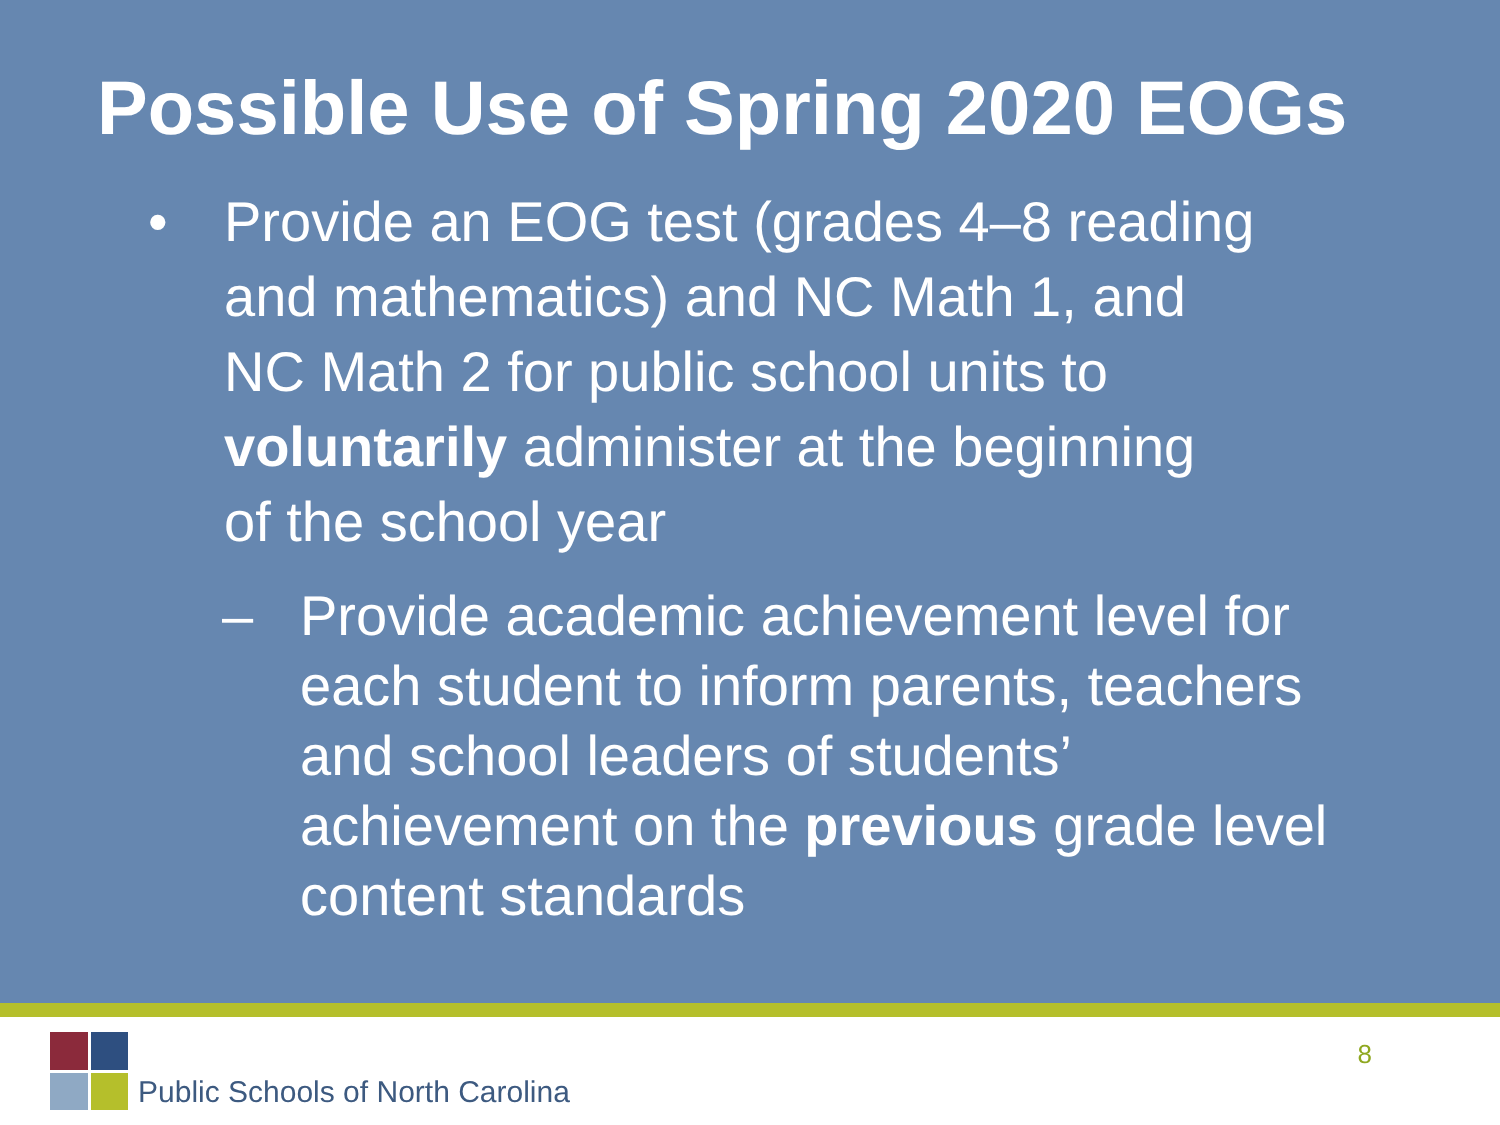Possible Use of Spring 2020 EOGs
• Provide an EOG test (grades 4–8 reading
and mathematics) and NC Math 1, and
NC Math 2 for public school units to
voluntarily administer at the beginning
of the school year
– Provide academic achievement level for
each student to inform parents, teachers
and school leaders of students’
achievement on the previous grade level
content standards
Public Schools of North Carolina
8